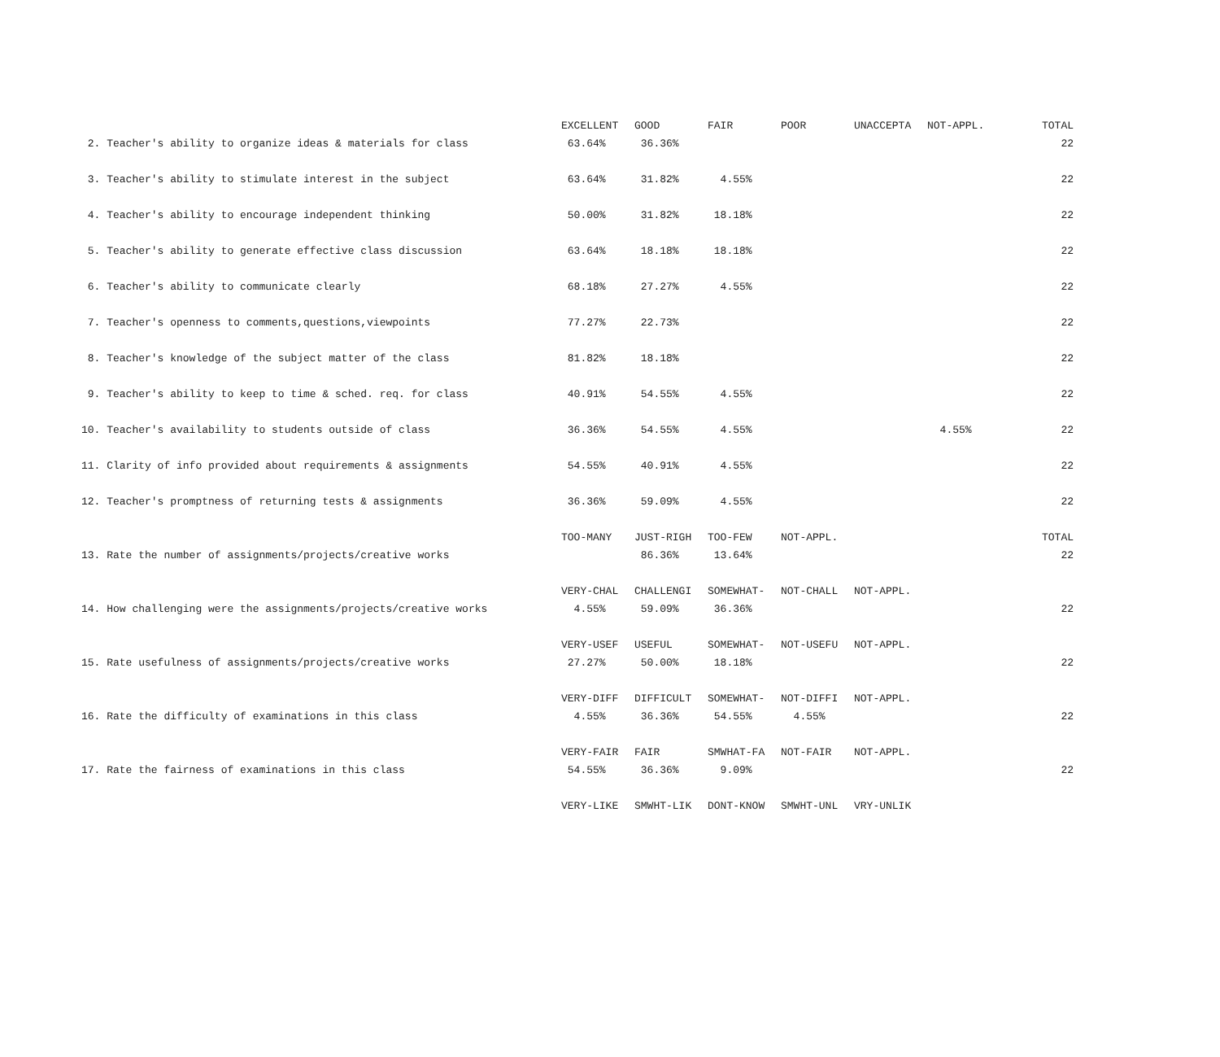| | EXCELLENT | GOOD | FAIR | POOR | UNACCEPTA | NOT-APPL. | TOTAL |
| 2. Teacher's ability to organize ideas & materials for class | 63.64% | 36.36% | | | | | 22 |
| 3. Teacher's ability to stimulate interest in the subject | 63.64% | 31.82% | 4.55% | | | | 22 |
| 4. Teacher's ability to encourage independent thinking | 50.00% | 31.82% | 18.18% | | | | 22 |
| 5. Teacher's ability to generate effective class discussion | 63.64% | 18.18% | 18.18% | | | | 22 |
| 6. Teacher's ability to communicate clearly | 68.18% | 27.27% | 4.55% | | | | 22 |
| 7. Teacher's openness to comments,questions,viewpoints | 77.27% | 22.73% | | | | | 22 |
| 8. Teacher's knowledge of the subject matter of the class | 81.82% | 18.18% | | | | | 22 |
| 9. Teacher's ability to keep to time & sched. req. for class | 40.91% | 54.55% | 4.55% | | | | 22 |
| 10. Teacher's availability to students outside of class | 36.36% | 54.55% | 4.55% | | | 4.55% | 22 |
| 11. Clarity of info provided about requirements & assignments | 54.55% | 40.91% | 4.55% | | | | 22 |
| 12. Teacher's promptness of returning tests & assignments | 36.36% | 59.09% | 4.55% | | | | 22 |
| | TOO-MANY | JUST-RIGH | TOO-FEW | NOT-APPL. | | | TOTAL |
| 13. Rate the number of assignments/projects/creative works | | 86.36% | 13.64% | | | | 22 |
| | VERY-CHAL | CHALLENGI | SOMEWHAT- | NOT-CHALL | NOT-APPL. | | |
| 14. How challenging were the assignments/projects/creative works | 4.55% | 59.09% | 36.36% | | | | 22 |
| | VERY-USEF | USEFUL | SOMEWHAT- | NOT-USEFU | NOT-APPL. | | |
| 15. Rate usefulness of assignments/projects/creative works | 27.27% | 50.00% | 18.18% | | | | 22 |
| | VERY-DIFF | DIFFICULT | SOMEWHAT- | NOT-DIFFI | NOT-APPL. | | |
| 16. Rate the difficulty of examinations in this class | 4.55% | 36.36% | 54.55% | 4.55% | | | 22 |
| | VERY-FAIR | FAIR | SMWHAT-FA | NOT-FAIR | NOT-APPL. | | |
| 17. Rate the fairness of examinations in this class | 54.55% | 36.36% | 9.09% | | | | 22 |
| | VERY-LIKE | SMWHT-LIK | DONT-KNOW | SMWHT-UNL | VRY-UNLIK | | |